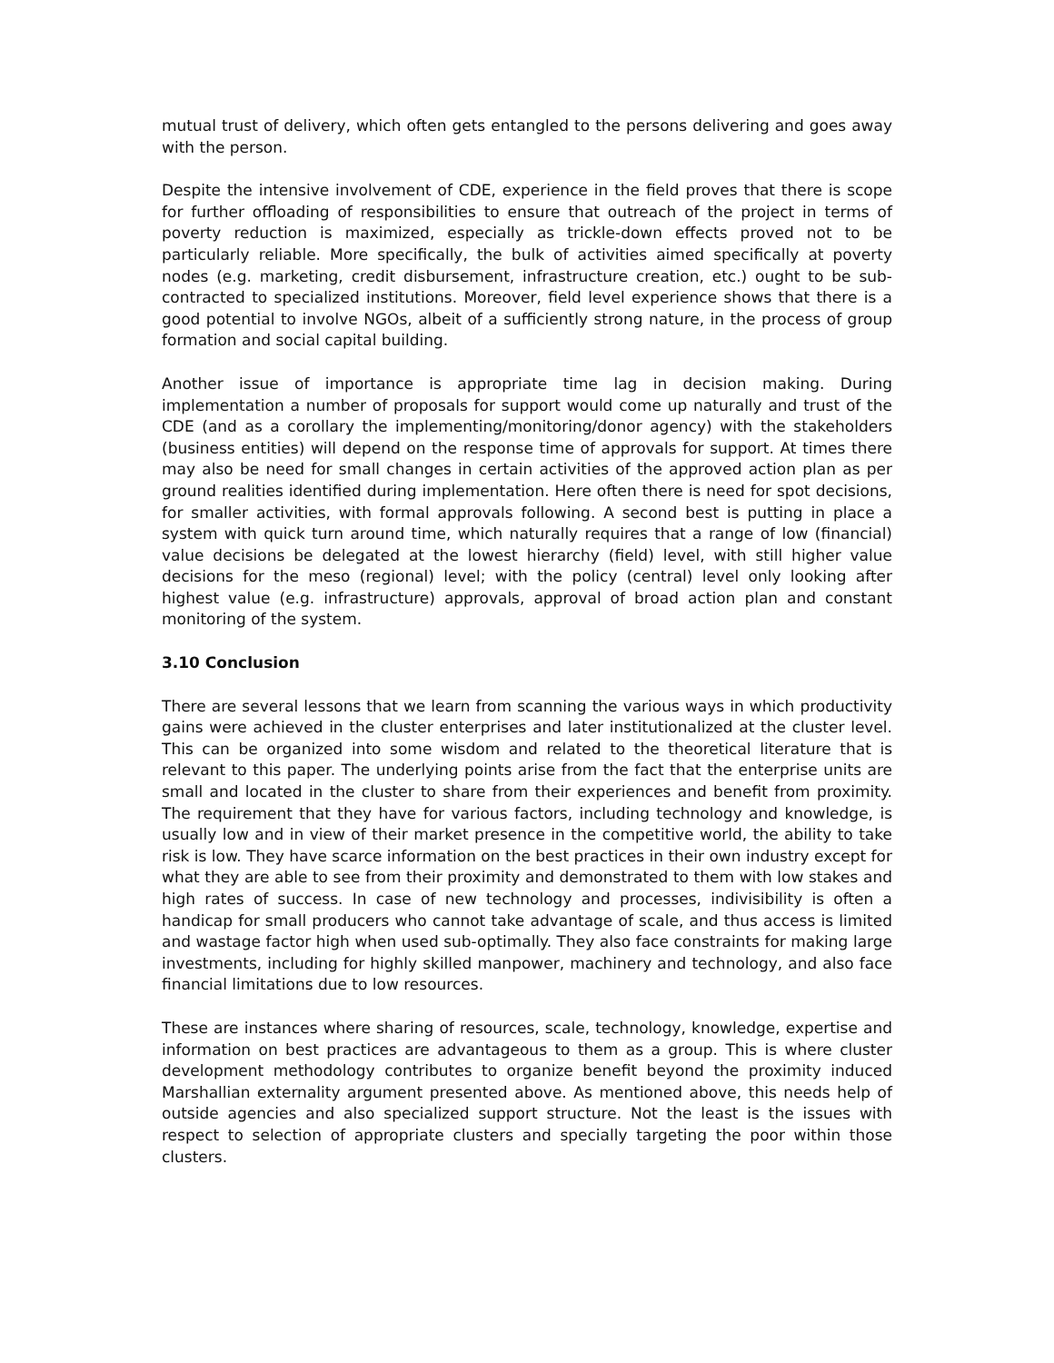mutual trust of delivery, which often gets entangled to the persons delivering and goes away with the person.
Despite the intensive involvement of CDE, experience in the field proves that there is scope for further offloading of responsibilities to ensure that outreach of the project in terms of poverty reduction is maximized, especially as trickle-down effects proved not to be particularly reliable. More specifically, the bulk of activities aimed specifically at poverty nodes (e.g. marketing, credit disbursement, infrastructure creation, etc.) ought to be sub-contracted to specialized institutions. Moreover, field level experience shows that there is a good potential to involve NGOs, albeit of a sufficiently strong nature, in the process of group formation and social capital building.
Another issue of importance is appropriate time lag in decision making. During implementation a number of proposals for support would come up naturally and trust of the CDE (and as a corollary the implementing/monitoring/donor agency) with the stakeholders (business entities) will depend on the response time of approvals for support. At times there may also be need for small changes in certain activities of the approved action plan as per ground realities identified during implementation. Here often there is need for spot decisions, for smaller activities, with formal approvals following. A second best is putting in place a system with quick turn around time, which naturally requires that a range of low (financial) value decisions be delegated at the lowest hierarchy (field) level, with still higher value decisions for the meso (regional) level; with the policy (central) level only looking after highest value (e.g. infrastructure) approvals, approval of broad action plan and constant monitoring of the system.
3.10 Conclusion
There are several lessons that we learn from scanning the various ways in which productivity gains were achieved in the cluster enterprises and later institutionalized at the cluster level. This can be organized into some wisdom and related to the theoretical literature that is relevant to this paper. The underlying points arise from the fact that the enterprise units are small and located in the cluster to share from their experiences and benefit from proximity. The requirement that they have for various factors, including technology and knowledge, is usually low and in view of their market presence in the competitive world, the ability to take risk is low. They have scarce information on the best practices in their own industry except for what they are able to see from their proximity and demonstrated to them with low stakes and high rates of success. In case of new technology and processes, indivisibility is often a handicap for small producers who cannot take advantage of scale, and thus access is limited and wastage factor high when used sub-optimally. They also face constraints for making large investments, including for highly skilled manpower, machinery and technology, and also face financial limitations due to low resources.
These are instances where sharing of resources, scale, technology, knowledge, expertise and information on best practices are advantageous to them as a group. This is where cluster development methodology contributes to organize benefit beyond the proximity induced Marshallian externality argument presented above. As mentioned above, this needs help of outside agencies and also specialized support structure. Not the least is the issues with respect to selection of appropriate clusters and specially targeting the poor within those clusters.